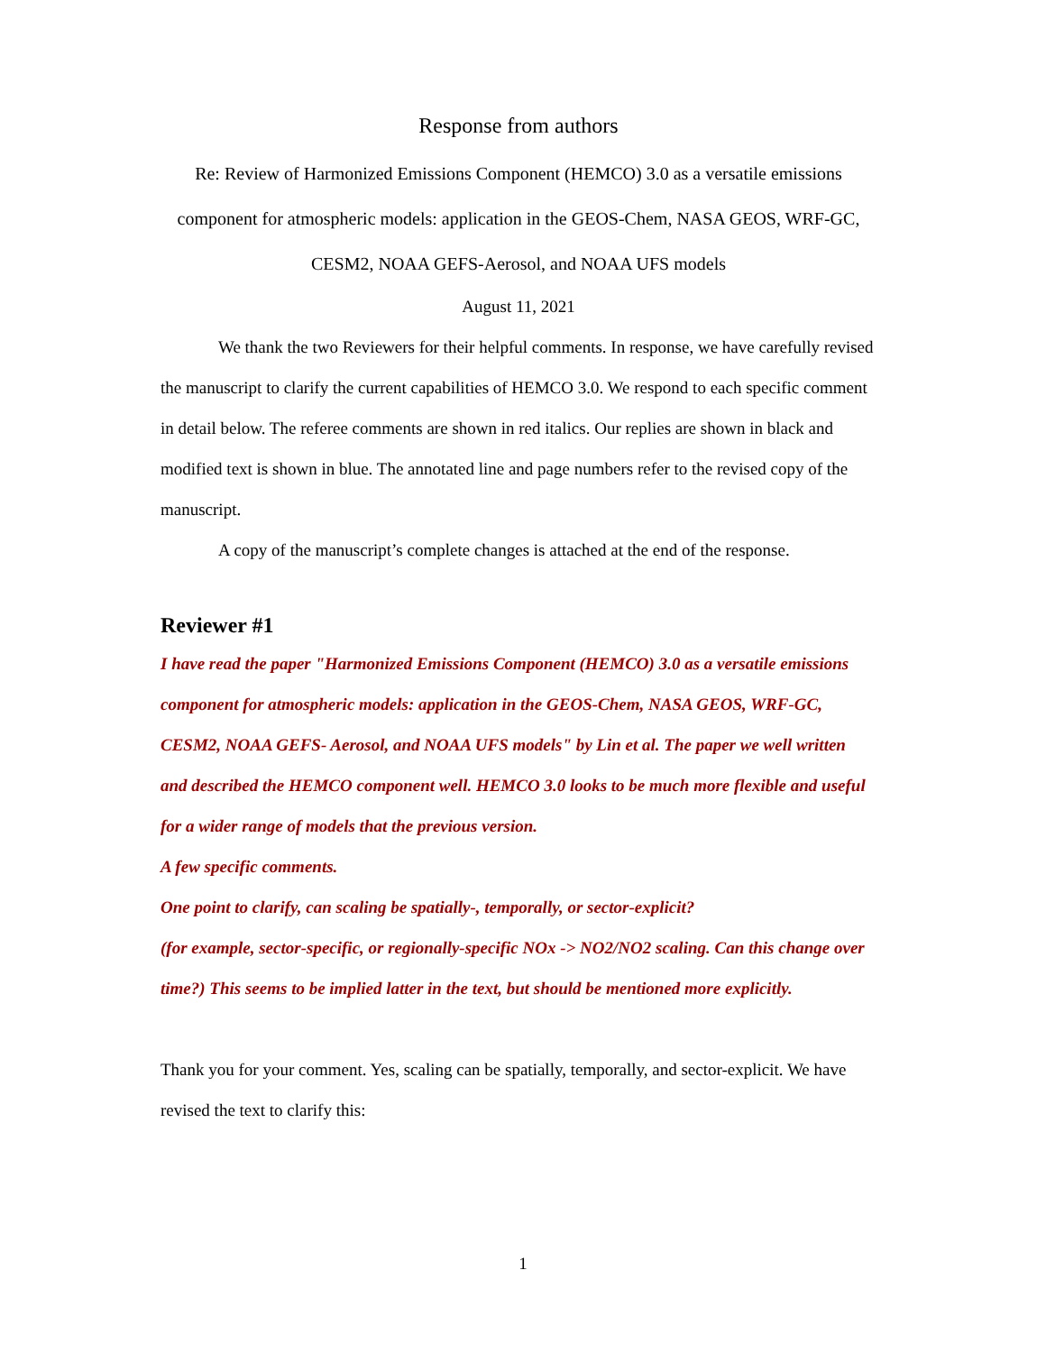Response from authors
Re: Review of Harmonized Emissions Component (HEMCO) 3.0 as a versatile emissions component for atmospheric models: application in the GEOS-Chem, NASA GEOS, WRF-GC, CESM2, NOAA GEFS-Aerosol, and NOAA UFS models
August 11, 2021
We thank the two Reviewers for their helpful comments. In response, we have carefully revised the manuscript to clarify the current capabilities of HEMCO 3.0. We respond to each specific comment in detail below. The referee comments are shown in red italics. Our replies are shown in black and modified text is shown in blue. The annotated line and page numbers refer to the revised copy of the manuscript.
A copy of the manuscript’s complete changes is attached at the end of the response.
Reviewer #1
I have read the paper "Harmonized Emissions Component (HEMCO) 3.0 as a versatile emissions component for atmospheric models: application in the GEOS-Chem, NASA GEOS, WRF-GC, CESM2, NOAA GEFS- Aerosol, and NOAA UFS models" by Lin et al. The paper we well written and described the HEMCO component well. HEMCO 3.0 looks to be much more flexible and useful for a wider range of models that the previous version.
A few specific comments.
One point to clarify, can scaling be spatially-, temporally, or sector-explicit?
(for example, sector-specific, or regionally-specific NOx -> NO2/NO2 scaling. Can this change over time?) This seems to be implied latter in the text, but should be mentioned more explicitly.
Thank you for your comment. Yes, scaling can be spatially, temporally, and sector-explicit. We have revised the text to clarify this:
1